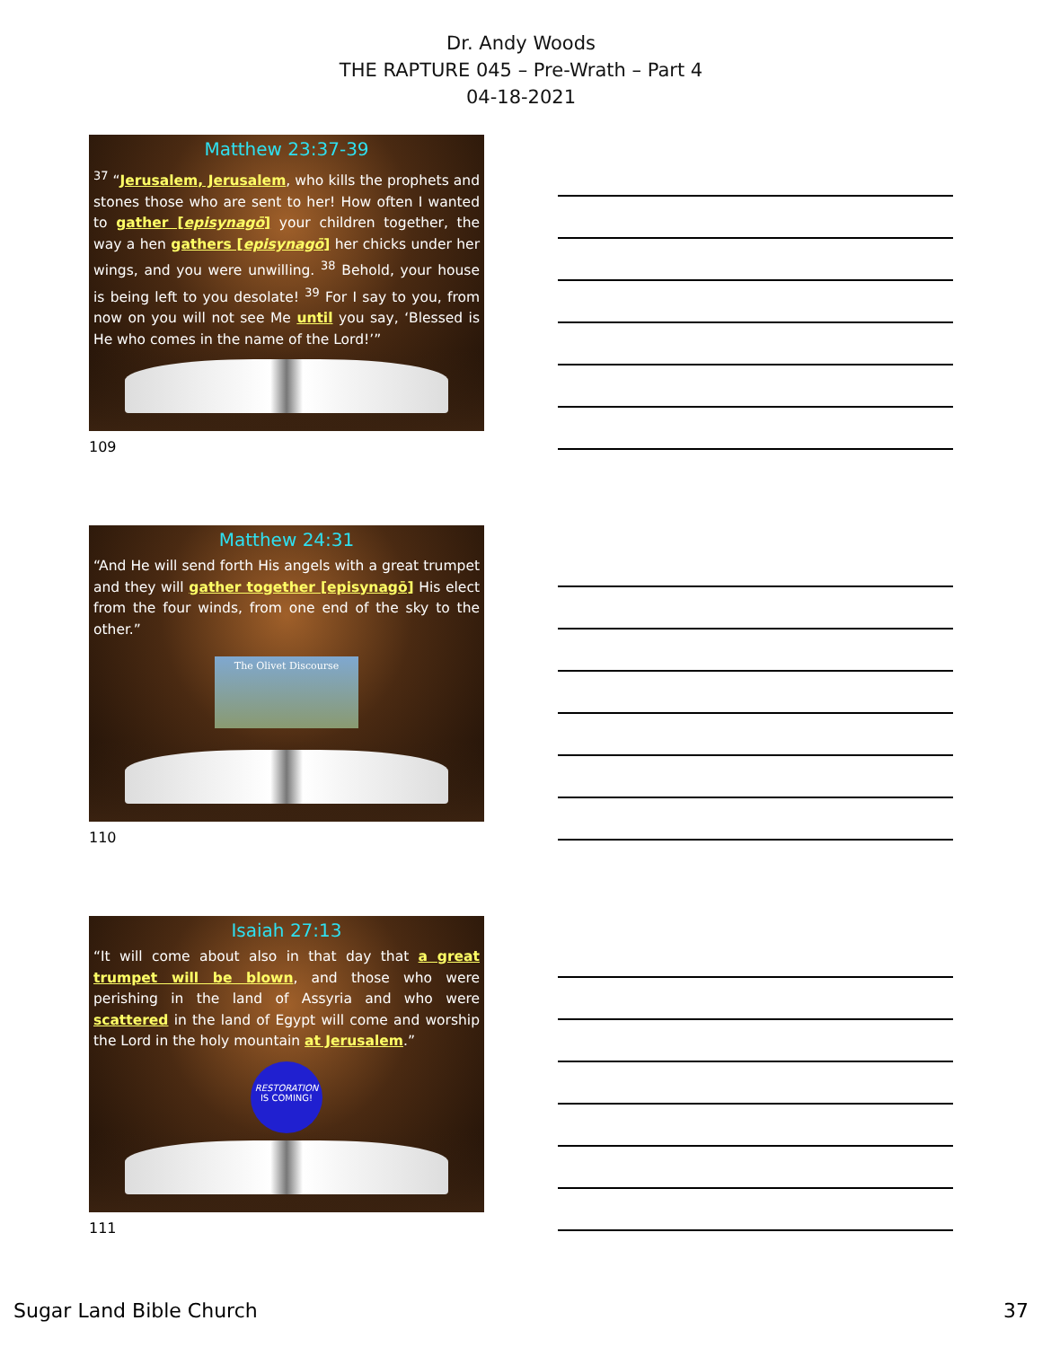Dr. Andy Woods
THE RAPTURE 045 – Pre-Wrath – Part 4
04-18-2021
Matthew 23:37-39
<sup>37</sup> “Jerusalem, Jerusalem, who kills the prophets and stones those who are sent to her! How often I wanted to gather [episynagō] your children together, the way a hen gathers [episynagō] her chicks under her wings, and you were unwilling. <sup>38</sup> Behold, your house is being left to you desolate! <sup>39</sup> For I say to you, from now on you will not see Me until you say, ‘Blessed is He who comes in the name of the Lord!’”
109
Matthew 24:31
“And He will send forth His angels with a great trumpet and they will gather together [episynagō] His elect from the four winds, from one end of the sky to the other.”
The Olivet Discourse
110
Isaiah 27:13
“It will come about also in that day that a great trumpet will be blown, and those who were perishing in the land of Assyria and who were scattered in the land of Egypt will come and worship the Lord in the holy mountain at Jerusalem.”
RESTORATION
IS COMING!
111
Sugar Land Bible Church 37